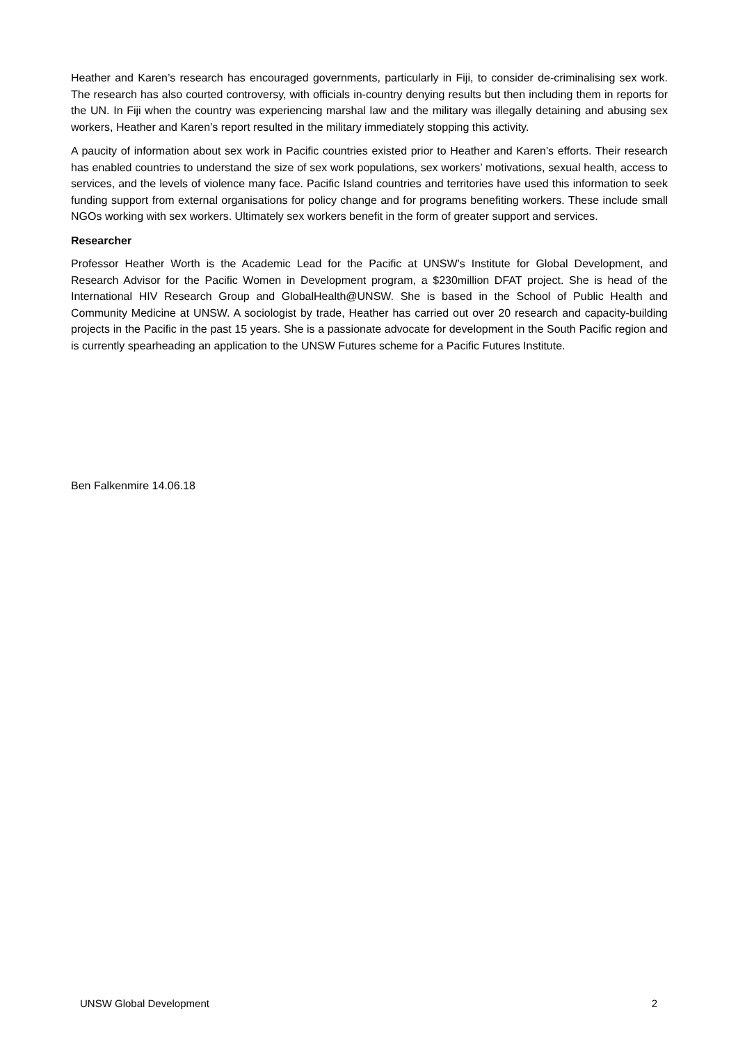Heather and Karen’s research has encouraged governments, particularly in Fiji, to consider de-criminalising sex work. The research has also courted controversy, with officials in-country denying results but then including them in reports for the UN. In Fiji when the country was experiencing marshal law and the military was illegally detaining and abusing sex workers, Heather and Karen’s report resulted in the military immediately stopping this activity.
A paucity of information about sex work in Pacific countries existed prior to Heather and Karen’s efforts. Their research has enabled countries to understand the size of sex work populations, sex workers’ motivations, sexual health, access to services, and the levels of violence many face. Pacific Island countries and territories have used this information to seek funding support from external organisations for policy change and for programs benefiting workers. These include small NGOs working with sex workers. Ultimately sex workers benefit in the form of greater support and services.
Researcher
Professor Heather Worth is the Academic Lead for the Pacific at UNSW’s Institute for Global Development, and Research Advisor for the Pacific Women in Development program, a $230million DFAT project. She is head of the International HIV Research Group and GlobalHealth@UNSW. She is based in the School of Public Health and Community Medicine at UNSW. A sociologist by trade, Heather has carried out over 20 research and capacity-building projects in the Pacific in the past 15 years. She is a passionate advocate for development in the South Pacific region and is currently spearheading an application to the UNSW Futures scheme for a Pacific Futures Institute.
Ben Falkenmire 14.06.18
UNSW Global Development 2